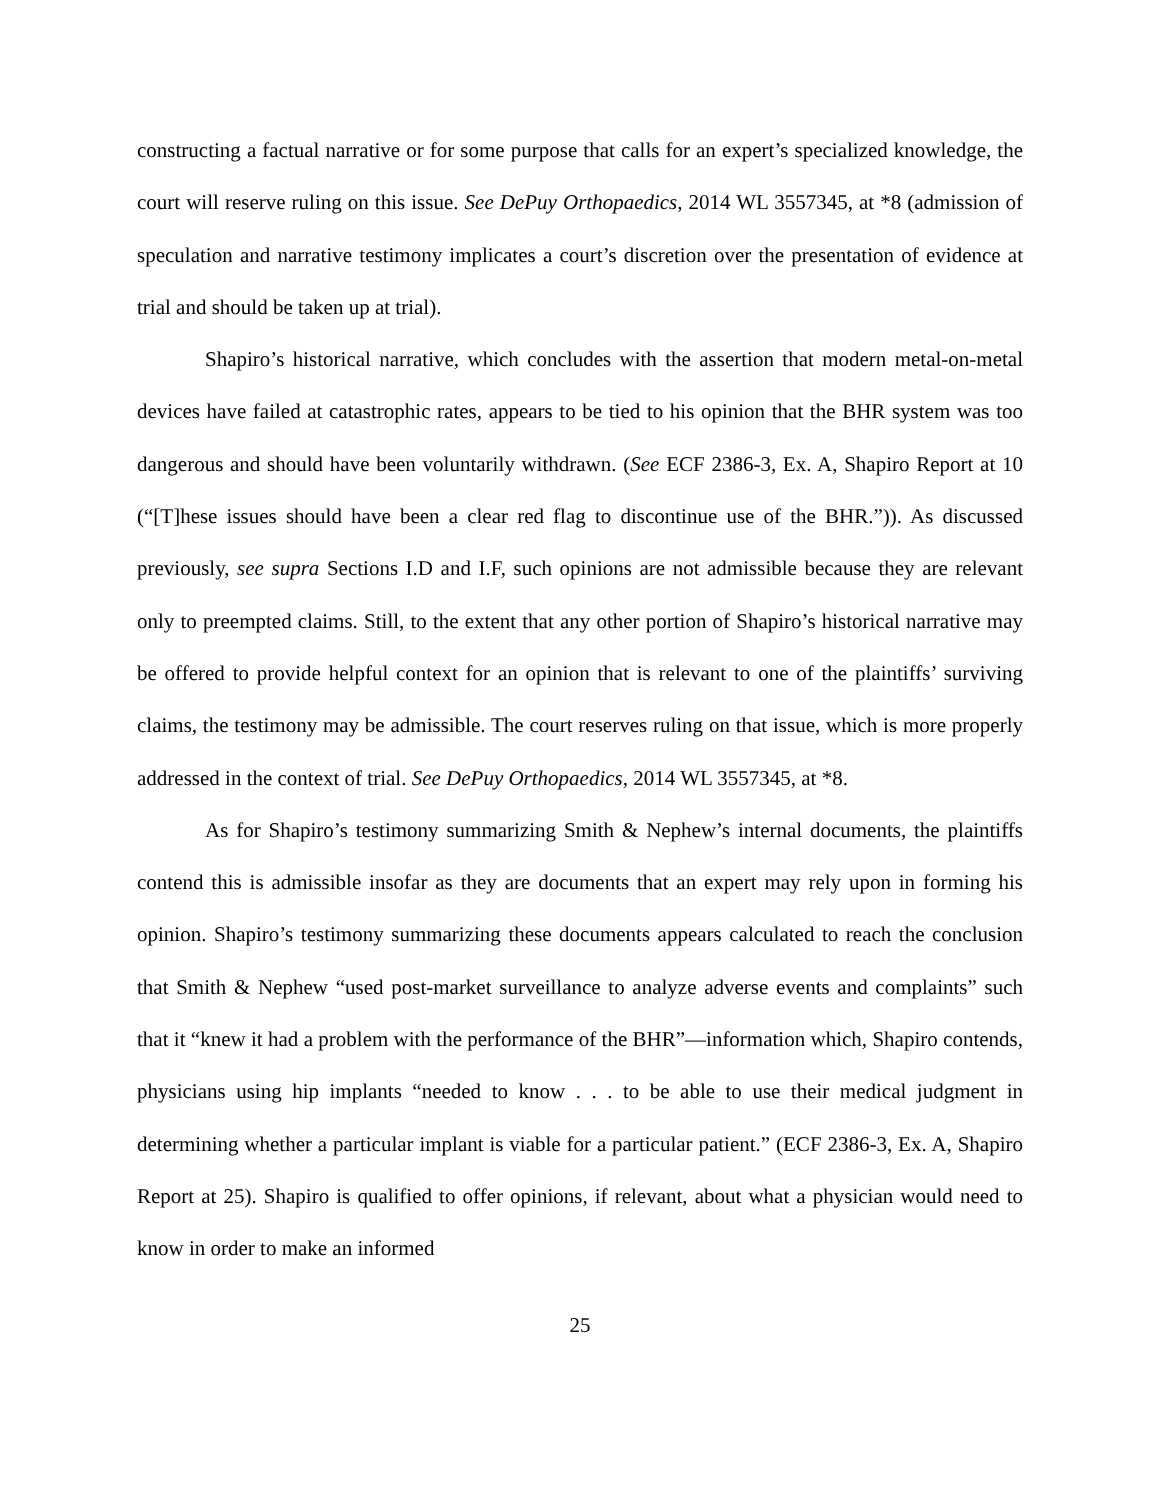constructing a factual narrative or for some purpose that calls for an expert’s specialized knowledge, the court will reserve ruling on this issue. See DePuy Orthopaedics, 2014 WL 3557345, at *8 (admission of speculation and narrative testimony implicates a court’s discretion over the presentation of evidence at trial and should be taken up at trial).
Shapiro’s historical narrative, which concludes with the assertion that modern metal-on-metal devices have failed at catastrophic rates, appears to be tied to his opinion that the BHR system was too dangerous and should have been voluntarily withdrawn. (See ECF 2386-3, Ex. A, Shapiro Report at 10 (“[T]hese issues should have been a clear red flag to discontinue use of the BHR.”)). As discussed previously, see supra Sections I.D and I.F, such opinions are not admissible because they are relevant only to preempted claims. Still, to the extent that any other portion of Shapiro’s historical narrative may be offered to provide helpful context for an opinion that is relevant to one of the plaintiffs’ surviving claims, the testimony may be admissible. The court reserves ruling on that issue, which is more properly addressed in the context of trial. See DePuy Orthopaedics, 2014 WL 3557345, at *8.
As for Shapiro’s testimony summarizing Smith & Nephew’s internal documents, the plaintiffs contend this is admissible insofar as they are documents that an expert may rely upon in forming his opinion. Shapiro’s testimony summarizing these documents appears calculated to reach the conclusion that Smith & Nephew “used post-market surveillance to analyze adverse events and complaints” such that it “knew it had a problem with the performance of the BHR”—information which, Shapiro contends, physicians using hip implants “needed to know . . . to be able to use their medical judgment in determining whether a particular implant is viable for a particular patient.” (ECF 2386-3, Ex. A, Shapiro Report at 25). Shapiro is qualified to offer opinions, if relevant, about what a physician would need to know in order to make an informed
25